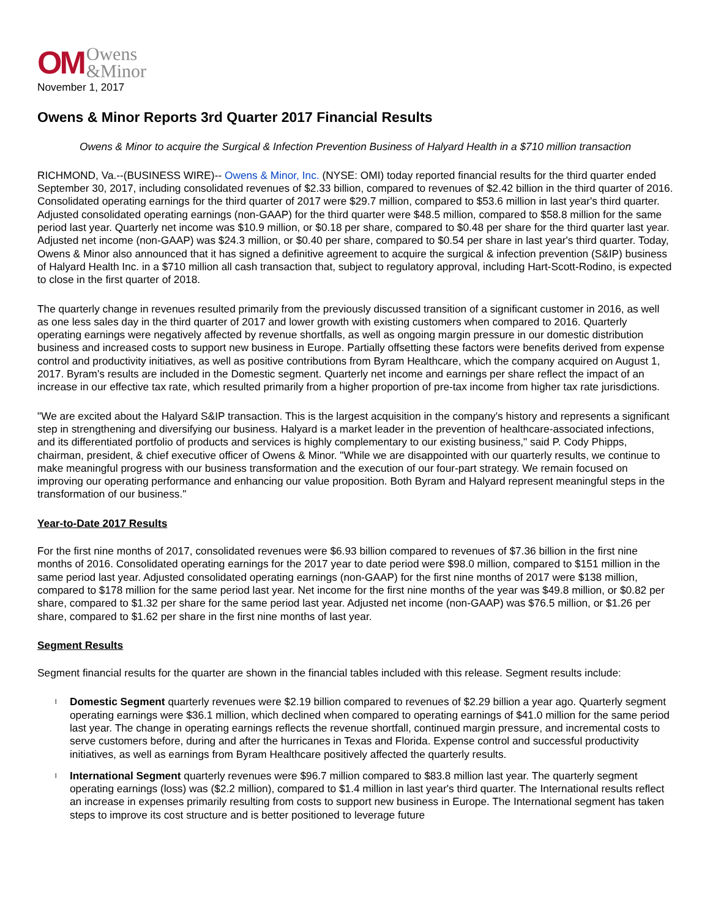OM Owens
&Minor
November 1, 2017
Owens & Minor Reports 3rd Quarter 2017 Financial Results
Owens & Minor to acquire the Surgical & Infection Prevention Business of Halyard Health in a $710 million transaction
RICHMOND, Va.--(BUSINESS WIRE)-- Owens & Minor, Inc. (NYSE: OMI) today reported financial results for the third quarter ended September 30, 2017, including consolidated revenues of $2.33 billion, compared to revenues of $2.42 billion in the third quarter of 2016. Consolidated operating earnings for the third quarter of 2017 were $29.7 million, compared to $53.6 million in last year's third quarter. Adjusted consolidated operating earnings (non-GAAP) for the third quarter were $48.5 million, compared to $58.8 million for the same period last year. Quarterly net income was $10.9 million, or $0.18 per share, compared to $0.48 per share for the third quarter last year. Adjusted net income (non-GAAP) was $24.3 million, or $0.40 per share, compared to $0.54 per share in last year's third quarter. Today, Owens & Minor also announced that it has signed a definitive agreement to acquire the surgical & infection prevention (S&IP) business of Halyard Health Inc. in a $710 million all cash transaction that, subject to regulatory approval, including Hart-Scott-Rodino, is expected to close in the first quarter of 2018.
The quarterly change in revenues resulted primarily from the previously discussed transition of a significant customer in 2016, as well as one less sales day in the third quarter of 2017 and lower growth with existing customers when compared to 2016. Quarterly operating earnings were negatively affected by revenue shortfalls, as well as ongoing margin pressure in our domestic distribution business and increased costs to support new business in Europe. Partially offsetting these factors were benefits derived from expense control and productivity initiatives, as well as positive contributions from Byram Healthcare, which the company acquired on August 1, 2017. Byram's results are included in the Domestic segment. Quarterly net income and earnings per share reflect the impact of an increase in our effective tax rate, which resulted primarily from a higher proportion of pre-tax income from higher tax rate jurisdictions.
"We are excited about the Halyard S&IP transaction. This is the largest acquisition in the company's history and represents a significant step in strengthening and diversifying our business. Halyard is a market leader in the prevention of healthcare-associated infections, and its differentiated portfolio of products and services is highly complementary to our existing business," said P. Cody Phipps, chairman, president, & chief executive officer of Owens & Minor. "While we are disappointed with our quarterly results, we continue to make meaningful progress with our business transformation and the execution of our four-part strategy. We remain focused on improving our operating performance and enhancing our value proposition. Both Byram and Halyard represent meaningful steps in the transformation of our business."
Year-to-Date 2017 Results
For the first nine months of 2017, consolidated revenues were $6.93 billion compared to revenues of $7.36 billion in the first nine months of 2016. Consolidated operating earnings for the 2017 year to date period were $98.0 million, compared to $151 million in the same period last year. Adjusted consolidated operating earnings (non-GAAP) for the first nine months of 2017 were $138 million, compared to $178 million for the same period last year. Net income for the first nine months of the year was $49.8 million, or $0.82 per share, compared to $1.32 per share for the same period last year. Adjusted net income (non-GAAP) was $76.5 million, or $1.26 per share, compared to $1.62 per share in the first nine months of last year.
Segment Results
Segment financial results for the quarter are shown in the financial tables included with this release. Segment results include:
l Domestic Segment quarterly revenues were $2.19 billion compared to revenues of $2.29 billion a year ago. Quarterly segment operating earnings were $36.1 million, which declined when compared to operating earnings of $41.0 million for the same period last year. The change in operating earnings reflects the revenue shortfall, continued margin pressure, and incremental costs to serve customers before, during and after the hurricanes in Texas and Florida. Expense control and successful productivity initiatives, as well as earnings from Byram Healthcare positively affected the quarterly results.
l International Segment quarterly revenues were $96.7 million compared to $83.8 million last year. The quarterly segment operating earnings (loss) was ($2.2 million), compared to $1.4 million in last year's third quarter. The International results reflect an increase in expenses primarily resulting from costs to support new business in Europe. The International segment has taken steps to improve its cost structure and is better positioned to leverage future